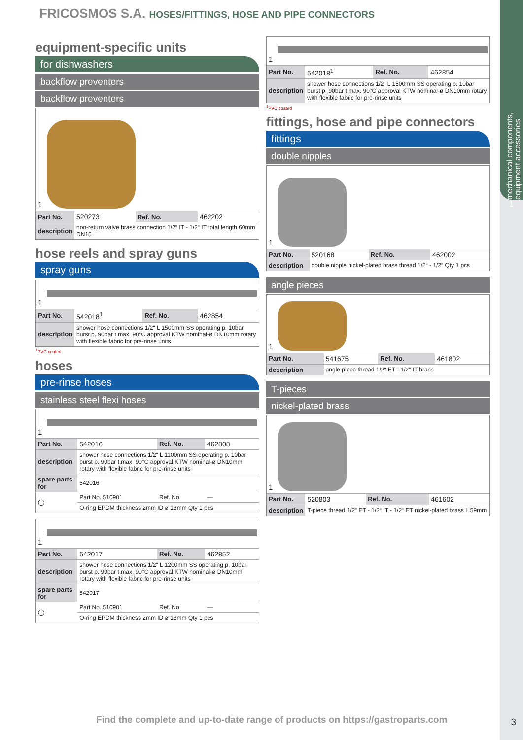mechanical components, equipment accessories
1
FRICOSMOS S.A. HOSES/FITTINGS, HOSE AND PIPE CONNECTORS
equipment-specific units
for dishwashers
backflow preventers
backflow preventers
1
| Part No. | 520273 | Ref. No. | 462202 |
| description | non-return valve brass connection 1/2“ IT - 1/2“ IT total length 60mm DN15 | | |
hose reels and spray guns
spray guns
1
| Part No. | 542018<sup>1</sup> | Ref. No. | 462854 |
| description | shower hose connections 1/2“ L 1500mm SS operating p. 10bar burst p. 90bar t.max. 90°C approval KTW nominal-ø DN10mm rotary with flexible fabric for pre-rinse units | | |
<sup>1</sup> PVC coated
hoses
pre-rinse hoses
stainless steel flexi hoses
1
| Part No. | 542016 | Ref. No. | 462808 |
| description | shower hose connections 1/2“ L 1100mm SS operating p. 10bar burst p. 90bar t.max. 90°C approval KTW nominal-ø DN10mm rotary with flexible fabric for pre-rinse units | | |
| spare parts for | 542016 | | |
| ◯ | Part No. 510901 | Ref. No. | — |
| | O-ring EPDM thickness 2mm ID ø 13mm Qty 1 pcs | | |
1
| Part No. | 542017 | Ref. No. | 462852 |
| description | shower hose connections 1/2“ L 1200mm SS operating p. 10bar burst p. 90bar t.max. 90°C approval KTW nominal-ø DN10mm rotary with flexible fabric for pre-rinse units | | |
| spare parts for | 542017 | | |
| ◯ | Part No. 510901 | Ref. No. | — |
| | O-ring EPDM thickness 2mm ID ø 13mm Qty 1 pcs | | |
1
| Part No. | 542018<sup>1</sup> | Ref. No. | 462854 |
| description | shower hose connections 1/2“ L 1500mm SS operating p. 10bar burst p. 90bar t.max. 90°C approval KTW nominal-ø DN10mm rotary with flexible fabric for pre-rinse units | | |
<sup>1</sup> PVC coated
fittings, hose and pipe connectors
fittings
double nipples
1
| Part No. | 520168 | Ref. No. | 462002 |
| description | double nipple nickel-plated brass thread 1/2“ - 1/2“ Qty 1 pcs | | |
angle pieces
1
| Part No. | 541675 | Ref. No. | 461802 |
| description | angle piece thread 1/2“ ET - 1/2“ IT brass | | |
T-pieces
nickel-plated brass
1
| Part No. | 520803 | Ref. No. | 461602 |
| description | T-piece thread 1/2“ ET - 1/2“ IT - 1/2“ ET nickel-plated brass L 59mm | | |
Find the complete and up-to-date range of products on https://gastroparts.com
3